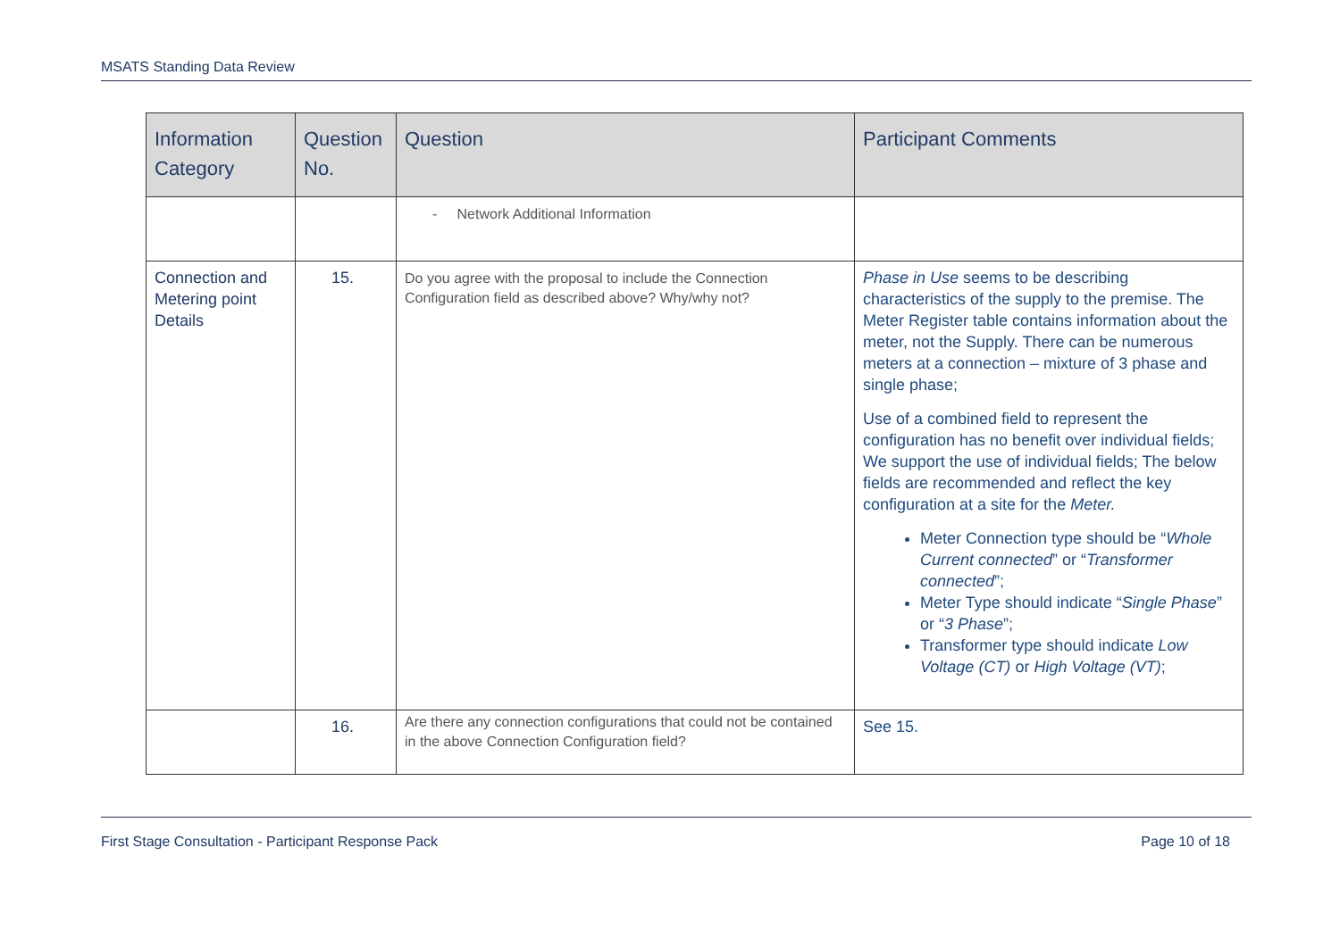MSATS Standing Data Review
| Information Category | Question No. | Question | Participant Comments |
| --- | --- | --- | --- |
| | | - Network Additional Information | |
| Connection and Metering point Details | 15. | Do you agree with the proposal to include the Connection Configuration field as described above? Why/why not? | Phase in Use seems to be describing characteristics of the supply to the premise. The Meter Register table contains information about the meter, not the Supply. There can be numerous meters at a connection – mixture of 3 phase and single phase; Use of a combined field to represent the configuration has no benefit over individual fields; We support the use of individual fields; The below fields are recommended and reflect the key configuration at a site for the Meter. Meter Connection type should be “ Whole Current connected ” or “ Transformer connected ”; Meter Type should indicate “ Single Phase ” or “ 3 Phase ”; Transformer type should indicate Low Voltage (CT) or High Voltage (VT) ; |
| | 16. | Are there any connection configurations that could not be contained in the above Connection Configuration field? | See 15. |
First Stage Consultation - Participant Response Pack Page 10 of 18